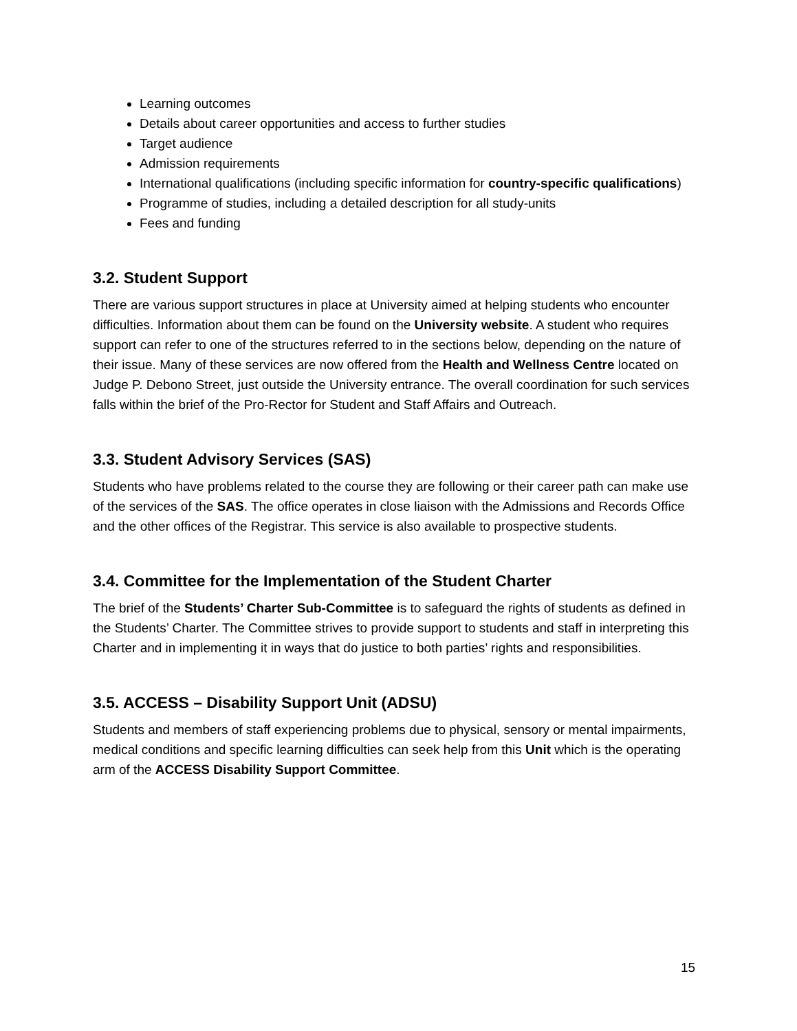Learning outcomes
Details about career opportunities and access to further studies
Target audience
Admission requirements
International qualifications (including specific information for country-specific qualifications)
Programme of studies, including a detailed description for all study-units
Fees and funding
3.2. Student Support
There are various support structures in place at University aimed at helping students who encounter difficulties. Information about them can be found on the University website. A student who requires support can refer to one of the structures referred to in the sections below, depending on the nature of their issue. Many of these services are now offered from the Health and Wellness Centre located on Judge P. Debono Street, just outside the University entrance. The overall coordination for such services falls within the brief of the Pro-Rector for Student and Staff Affairs and Outreach.
3.3. Student Advisory Services (SAS)
Students who have problems related to the course they are following or their career path can make use of the services of the SAS. The office operates in close liaison with the Admissions and Records Office and the other offices of the Registrar. This service is also available to prospective students.
3.4. Committee for the Implementation of the Student Charter
The brief of the Students’ Charter Sub-Committee is to safeguard the rights of students as defined in the Students’ Charter. The Committee strives to provide support to students and staff in interpreting this Charter and in implementing it in ways that do justice to both parties’ rights and responsibilities.
3.5. ACCESS – Disability Support Unit (ADSU)
Students and members of staff experiencing problems due to physical, sensory or mental impairments, medical conditions and specific learning difficulties can seek help from this Unit which is the operating arm of the ACCESS Disability Support Committee.
15